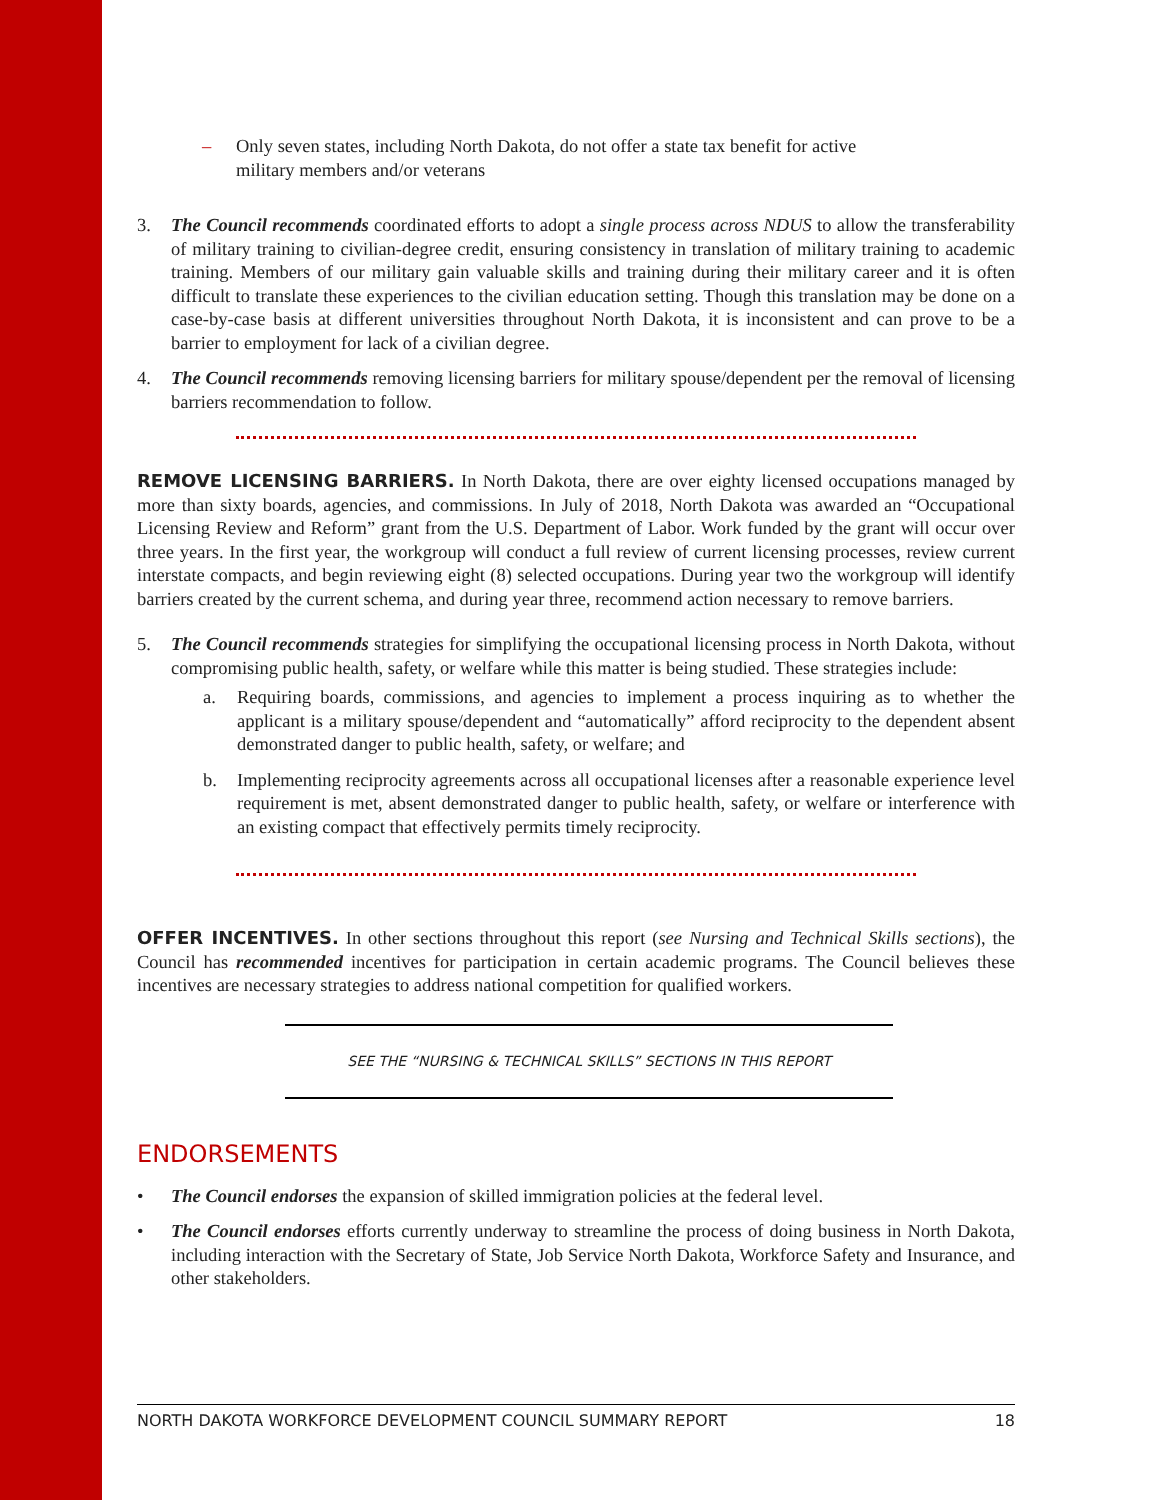– Only seven states, including North Dakota, do not offer a state tax benefit for active military members and/or veterans
3. The Council recommends coordinated efforts to adopt a single process across NDUS to allow the transferability of military training to civilian-degree credit, ensuring consistency in translation of military training to academic training. Members of our military gain valuable skills and training during their military career and it is often difficult to translate these experiences to the civilian education setting. Though this translation may be done on a case-by-case basis at different universities throughout North Dakota, it is inconsistent and can prove to be a barrier to employment for lack of a civilian degree.
4. The Council recommends removing licensing barriers for military spouse/dependent per the removal of licensing barriers recommendation to follow.
REMOVE LICENSING BARRIERS. In North Dakota, there are over eighty licensed occupations managed by more than sixty boards, agencies, and commissions. In July of 2018, North Dakota was awarded an “Occupational Licensing Review and Reform” grant from the U.S. Department of Labor. Work funded by the grant will occur over three years. In the first year, the workgroup will conduct a full review of current licensing processes, review current interstate compacts, and begin reviewing eight (8) selected occupations. During year two the workgroup will identify barriers created by the current schema, and during year three, recommend action necessary to remove barriers.
5. The Council recommends strategies for simplifying the occupational licensing process in North Dakota, without compromising public health, safety, or welfare while this matter is being studied. These strategies include:
a. Requiring boards, commissions, and agencies to implement a process inquiring as to whether the applicant is a military spouse/dependent and “automatically” afford reciprocity to the dependent absent demonstrated danger to public health, safety, or welfare; and
b. Implementing reciprocity agreements across all occupational licenses after a reasonable experience level requirement is met, absent demonstrated danger to public health, safety, or welfare or interference with an existing compact that effectively permits timely reciprocity.
OFFER INCENTIVES. In other sections throughout this report (see Nursing and Technical Skills sections), the Council has recommended incentives for participation in certain academic programs. The Council believes these incentives are necessary strategies to address national competition for qualified workers.
SEE THE “NURSING & TECHNICAL SKILLS” SECTIONS IN THIS REPORT
ENDORSEMENTS
• The Council endorses the expansion of skilled immigration policies at the federal level.
• The Council endorses efforts currently underway to streamline the process of doing business in North Dakota, including interaction with the Secretary of State, Job Service North Dakota, Workforce Safety and Insurance, and other stakeholders.
NORTH DAKOTA WORKFORCE DEVELOPMENT COUNCIL SUMMARY REPORT 18